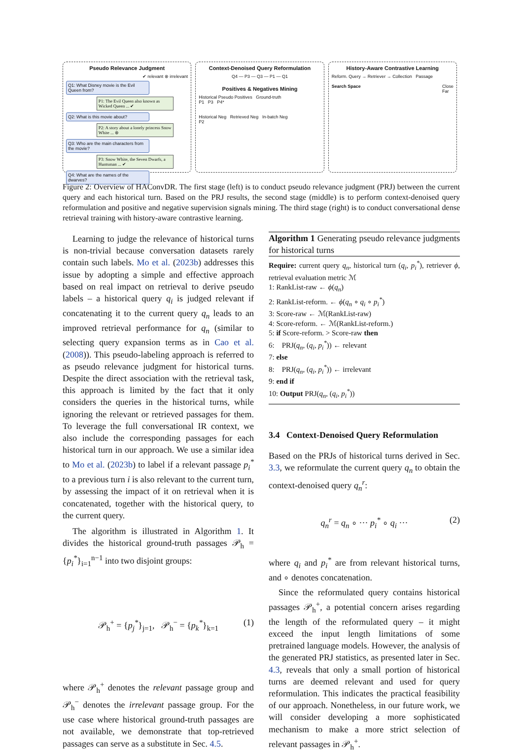Pseudo Relevance Judgment
✔ relevant ⊗ irrelevant
Q1: What Disney movie is the Evil Queen from?
P1: The Evil Queen also known as Wicked Queen ... ✔
Q2: What is this movie about?
P2: A story about a lonely princess Snow White ... ⊗
Q3: Who are the main characters from the movie?
P3: Snow White, the Seven Dwarfs, a Huntsman ... ✔
Q4: What are the names of the dwarves?
Context-Denoised Query Reformulation
Q4 — P3 — Q3 — P1 — Q1
Positives & Negatives Mining
Historical Pseudo Positives Ground-truth
P1 P3 P4*
Historical Neg Retrieved Neg In-batch Neg
P2
History-Aware Contrastive Learning
Reform. Query → Retriever → Collection Passage
Search Space Close
Far
Figure 2: Overview of HAConvDR. The first stage (left) is to conduct pseudo relevance judgment (PRJ) between the current query and each historical turn. Based on the PRJ results, the second stage (middle) is to perform context-denoised query reformulation and positive and negative supervision signals mining. The third stage (right) is to conduct conversational dense retrieval training with history-aware contrastive learning.
Learning to judge the relevance of historical turns is non-trivial because conversation datasets rarely contain such labels. Mo et al. (2023b) addresses this issue by adopting a simple and effective approach based on real impact on retrieval to derive pseudo labels – a historical query q<sub>i</sub> is judged relevant if concatenating it to the current query q<sub>n</sub> leads to an improved retrieval performance for q<sub>n</sub> (similar to selecting query expansion terms as in Cao et al. (2008)). This pseudo-labeling approach is referred to as pseudo relevance judgment for historical turns. Despite the direct association with the retrieval task, this approach is limited by the fact that it only considers the queries in the historical turns, while ignoring the relevant or retrieved passages for them. To leverage the full conversational IR context, we also include the corresponding passages for each historical turn in our approach. We use a similar idea to Mo et al. (2023b) to label if a relevant passage p<sub>i</sub><sup>*</sup> to a previous turn i is also relevant to the current turn, by assessing the impact of it on retrieval when it is concatenated, together with the historical query, to the current query.
The algorithm is illustrated in Algorithm 1. It divides the historical ground-truth passages 𝒫<sub>h</sub> = {p<sub>i</sub><sup>*</sup>}<sub>i=1</sub><sup>n−1</sup> into two disjoint groups:
𝒫<sub>h</sub><sup>+</sup> = {p<sub>j</sub><sup>*</sup>}<sub>j=1</sub>, 𝒫<sub>h</sub><sup>−</sup> = {p<sub>k</sub><sup>*</sup>}<sub>k=1</sub> (1)
where 𝒫<sub>h</sub><sup>+</sup> denotes the relevant passage group and 𝒫<sub>h</sub><sup>−</sup> denotes the irrelevant passage group. For the use case where historical ground-truth passages are not available, we demonstrate that top-retrieved passages can serve as a substitute in Sec. 4.5.
Algorithm 1 Generating pseudo relevance judgments for historical turns
Require: current query q<sub>n</sub>, historical turn (q<sub>i</sub>, p<sub>i</sub><sup>*</sup>), retriever ϕ, retrieval evaluation metric ℳ
1: RankList-raw ← ϕ(q<sub>n</sub>)
2: RankList-reform. ← ϕ(q<sub>n</sub> ∘ q<sub>i</sub> ∘ p<sub>i</sub><sup>*</sup>)
3: Score-raw ← ℳ(RankList-raw)
4: Score-reform. ← ℳ(RankList-reform.)
5: if Score-reform. > Score-raw then
6: PRJ(q<sub>n</sub>, (q<sub>i</sub>, p<sub>i</sub><sup>*</sup>)) ← relevant
7: else
8: PRJ(q<sub>n</sub>, (q<sub>i</sub>, p<sub>i</sub><sup>*</sup>)) ← irrelevant
9: end if
10: Output PRJ(q<sub>n</sub>, (q<sub>i</sub>, p<sub>i</sub><sup>*</sup>))
3.4 Context-Denoised Query Reformulation
Based on the PRJs of historical turns derived in Sec. 3.3, we reformulate the current query q<sub>n</sub> to obtain the context-denoised query q<sub>n</sub><sup>r</sup>:
q<sub>n</sub><sup>r</sup> = q<sub>n</sub> ∘ ··· p<sub>i</sub><sup>*</sup> ∘ q<sub>i</sub> ··· (2)
where q<sub>i</sub> and p<sub>i</sub><sup>*</sup> are from relevant historical turns, and ∘ denotes concatenation.
Since the reformulated query contains historical passages 𝒫<sub>h</sub><sup>+</sup>, a potential concern arises regarding the length of the reformulated query – it might exceed the input length limitations of some pretrained language models. However, the analysis of the generated PRJ statistics, as presented later in Sec. 4.3, reveals that only a small portion of historical turns are deemed relevant and used for query reformulation. This indicates the practical feasibility of our approach. Nonetheless, in our future work, we will consider developing a more sophisticated mechanism to make a more strict selection of relevant passages in 𝒫<sub>h</sub><sup>+</sup>.